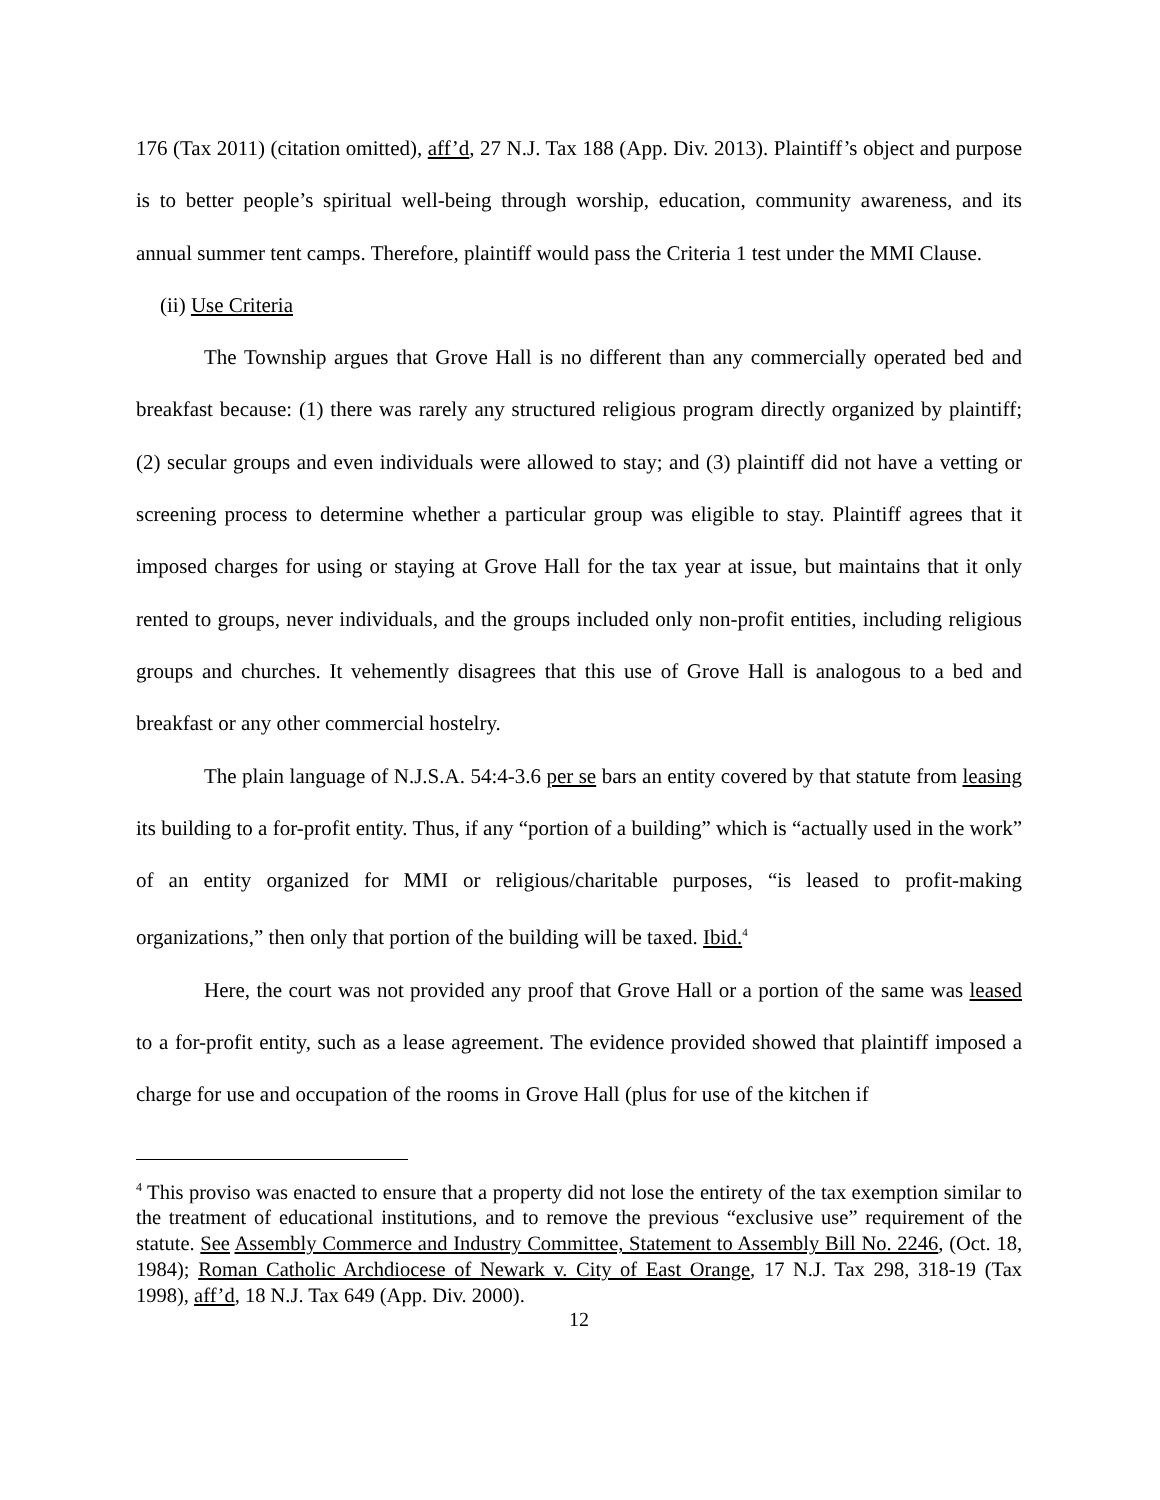176 (Tax 2011) (citation omitted), aff’d, 27 N.J. Tax 188 (App. Div. 2013). Plaintiff’s object and purpose is to better people’s spiritual well-being through worship, education, community awareness, and its annual summer tent camps. Therefore, plaintiff would pass the Criteria 1 test under the MMI Clause.
(ii) Use Criteria
The Township argues that Grove Hall is no different than any commercially operated bed and breakfast because: (1) there was rarely any structured religious program directly organized by plaintiff; (2) secular groups and even individuals were allowed to stay; and (3) plaintiff did not have a vetting or screening process to determine whether a particular group was eligible to stay. Plaintiff agrees that it imposed charges for using or staying at Grove Hall for the tax year at issue, but maintains that it only rented to groups, never individuals, and the groups included only non-profit entities, including religious groups and churches. It vehemently disagrees that this use of Grove Hall is analogous to a bed and breakfast or any other commercial hostelry.
The plain language of N.J.S.A. 54:4-3.6 per se bars an entity covered by that statute from leasing its building to a for-profit entity. Thus, if any “portion of a building” which is “actually used in the work” of an entity organized for MMI or religious/charitable purposes, “is leased to profit-making organizations,” then only that portion of the building will be taxed. Ibid.<sup>4</sup>
Here, the court was not provided any proof that Grove Hall or a portion of the same was leased to a for-profit entity, such as a lease agreement. The evidence provided showed that plaintiff imposed a charge for use and occupation of the rooms in Grove Hall (plus for use of the kitchen if
<sup>4</sup> This proviso was enacted to ensure that a property did not lose the entirety of the tax exemption similar to the treatment of educational institutions, and to remove the previous “exclusive use” requirement of the statute. See Assembly Commerce and Industry Committee, Statement to Assembly Bill No. 2246, (Oct. 18, 1984); Roman Catholic Archdiocese of Newark v. City of East Orange, 17 N.J. Tax 298, 318-19 (Tax 1998), aff’d, 18 N.J. Tax 649 (App. Div. 2000).
12